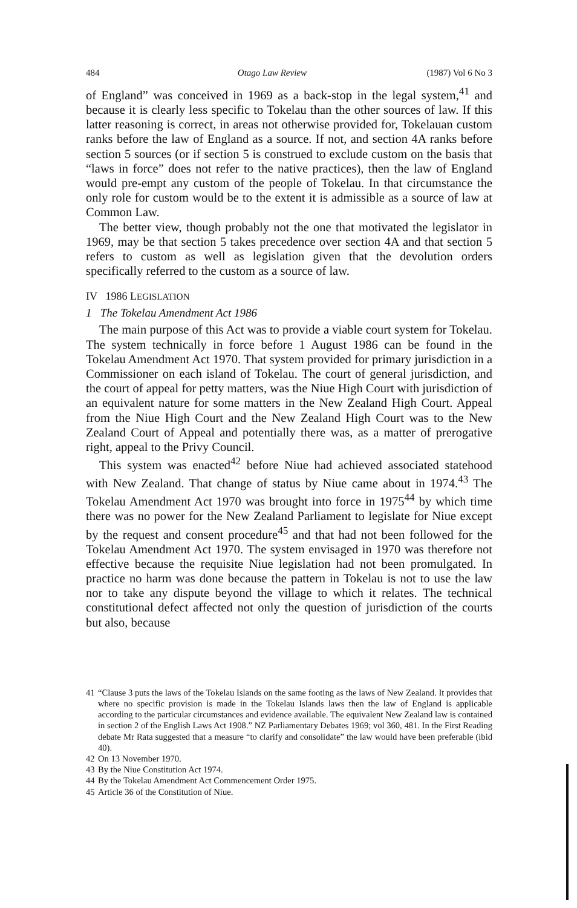484 Otago Law Review (1987) Vol 6 No 3
of England” was conceived in 1969 as a back-stop in the legal system,<sup>41</sup> and because it is clearly less specific to Tokelau than the other sources of law. If this latter reasoning is correct, in areas not otherwise provided for, Tokelauan custom ranks before the law of England as a source. If not, and section 4A ranks before section 5 sources (or if section 5 is construed to exclude custom on the basis that “laws in force” does not refer to the native practices), then the law of England would pre-empt any custom of the people of Tokelau. In that circumstance the only role for custom would be to the extent it is admissible as a source of law at Common Law.
The better view, though probably not the one that motivated the legislator in 1969, may be that section 5 takes precedence over section 4A and that section 5 refers to custom as well as legislation given that the devolution orders specifically referred to the custom as a source of law.
IV 1986 LEGISLATION
1 The Tokelau Amendment Act 1986
The main purpose of this Act was to provide a viable court system for Tokelau. The system technically in force before 1 August 1986 can be found in the Tokelau Amendment Act 1970. That system provided for primary jurisdiction in a Commissioner on each island of Tokelau. The court of general jurisdiction, and the court of appeal for petty matters, was the Niue High Court with jurisdiction of an equivalent nature for some matters in the New Zealand High Court. Appeal from the Niue High Court and the New Zealand High Court was to the New Zealand Court of Appeal and potentially there was, as a matter of prerogative right, appeal to the Privy Council.
This system was enacted<sup>42</sup> before Niue had achieved associated statehood with New Zealand. That change of status by Niue came about in 1974.<sup>43</sup> The Tokelau Amendment Act 1970 was brought into force in 1975<sup>44</sup> by which time there was no power for the New Zealand Parliament to legislate for Niue except by the request and consent procedure<sup>45</sup> and that had not been followed for the Tokelau Amendment Act 1970. The system envisaged in 1970 was therefore not effective because the requisite Niue legislation had not been promulgated. In practice no harm was done because the pattern in Tokelau is not to use the law nor to take any dispute beyond the village to which it relates. The technical constitutional defect affected not only the question of jurisdiction of the courts but also, because
41 “Clause 3 puts the laws of the Tokelau Islands on the same footing as the laws of New Zealand. It provides that where no specific provision is made in the Tokelau Islands laws then the law of England is applicable according to the particular circumstances and evidence available. The equivalent New Zealand law is contained in section 2 of the English Laws Act 1908.” NZ Parliamentary Debates 1969; vol 360, 481. In the First Reading debate Mr Rata suggested that a measure “to clarify and consolidate” the law would have been preferable (ibid 40).
42 On 13 November 1970.
43 By the Niue Constitution Act 1974.
44 By the Tokelau Amendment Act Commencement Order 1975.
45 Article 36 of the Constitution of Niue.